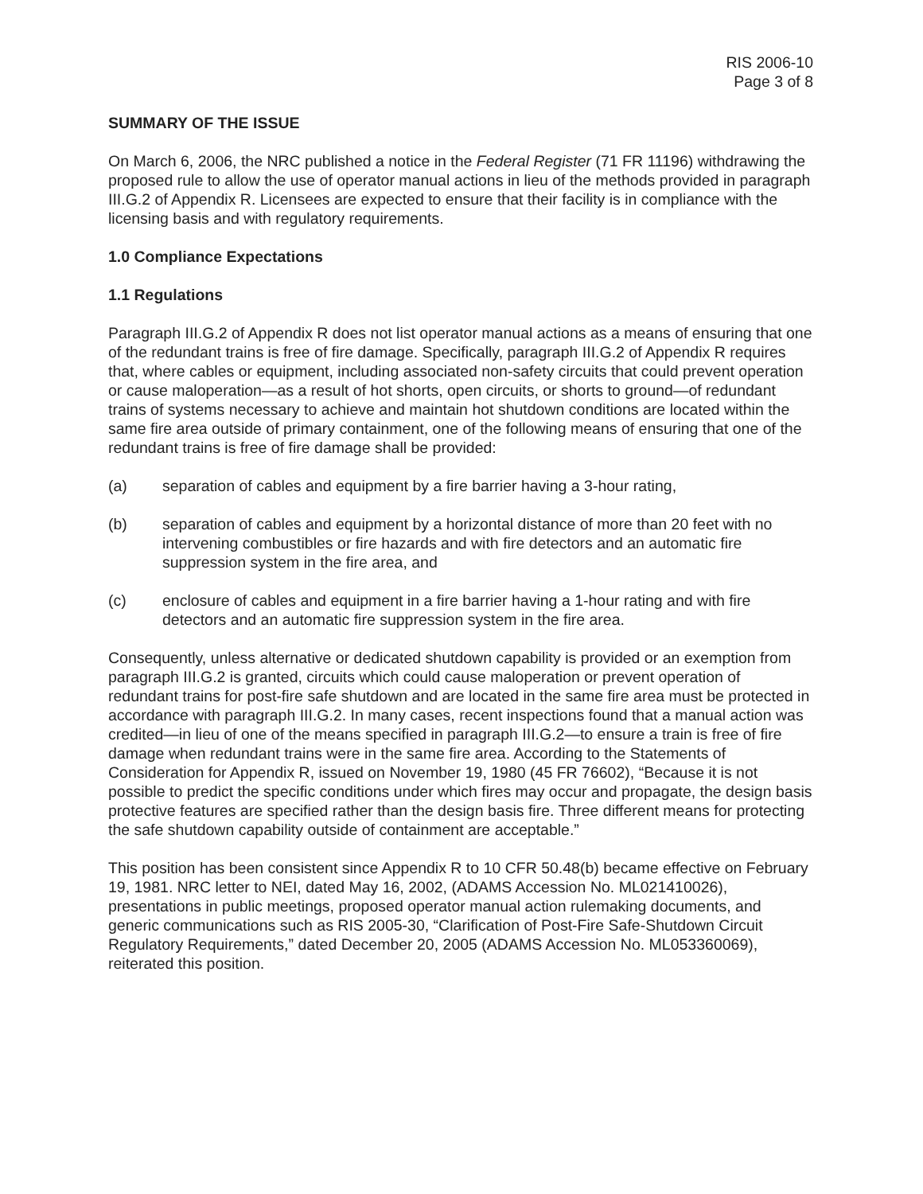RIS 2006-10
Page 3 of 8
SUMMARY OF THE ISSUE
On March 6, 2006, the NRC published a notice in the Federal Register (71 FR 11196) withdrawing the proposed rule to allow the use of operator manual actions in lieu of the methods provided in paragraph III.G.2 of Appendix R. Licensees are expected to ensure that their facility is in compliance with the licensing basis and with regulatory requirements.
1.0 Compliance Expectations
1.1 Regulations
Paragraph III.G.2 of Appendix R does not list operator manual actions as a means of ensuring that one of the redundant trains is free of fire damage. Specifically, paragraph III.G.2 of Appendix R requires that, where cables or equipment, including associated non-safety circuits that could prevent operation or cause maloperation—as a result of hot shorts, open circuits, or shorts to ground—of redundant trains of systems necessary to achieve and maintain hot shutdown conditions are located within the same fire area outside of primary containment, one of the following means of ensuring that one of the redundant trains is free of fire damage shall be provided:
(a) separation of cables and equipment by a fire barrier having a 3-hour rating,
(b) separation of cables and equipment by a horizontal distance of more than 20 feet with no intervening combustibles or fire hazards and with fire detectors and an automatic fire suppression system in the fire area, and
(c) enclosure of cables and equipment in a fire barrier having a 1-hour rating and with fire detectors and an automatic fire suppression system in the fire area.
Consequently, unless alternative or dedicated shutdown capability is provided or an exemption from paragraph III.G.2 is granted, circuits which could cause maloperation or prevent operation of redundant trains for post-fire safe shutdown and are located in the same fire area must be protected in accordance with paragraph III.G.2. In many cases, recent inspections found that a manual action was credited—in lieu of one of the means specified in paragraph III.G.2—to ensure a train is free of fire damage when redundant trains were in the same fire area. According to the Statements of Consideration for Appendix R, issued on November 19, 1980 (45 FR 76602), “Because it is not possible to predict the specific conditions under which fires may occur and propagate, the design basis protective features are specified rather than the design basis fire. Three different means for protecting the safe shutdown capability outside of containment are acceptable.”
This position has been consistent since Appendix R to 10 CFR 50.48(b) became effective on February 19, 1981. NRC letter to NEI, dated May 16, 2002, (ADAMS Accession No. ML021410026), presentations in public meetings, proposed operator manual action rulemaking documents, and generic communications such as RIS 2005-30, “Clarification of Post-Fire Safe-Shutdown Circuit Regulatory Requirements,” dated December 20, 2005 (ADAMS Accession No. ML053360069), reiterated this position.